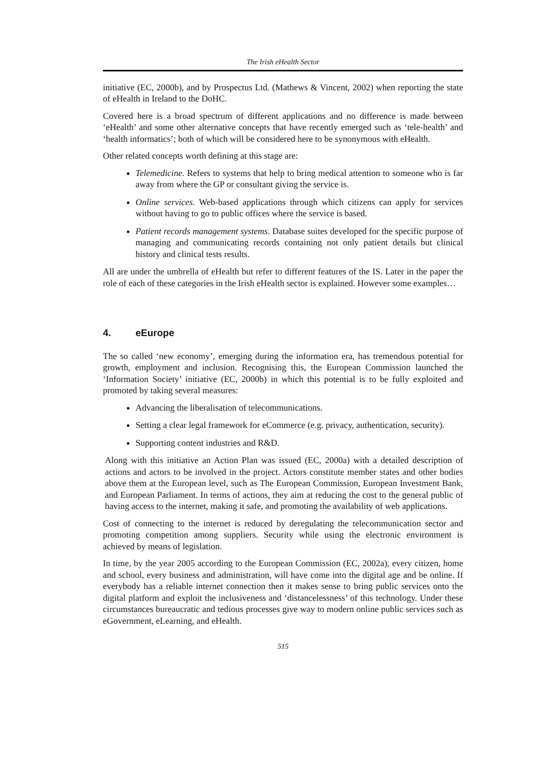The Irish eHealth Sector
initiative (EC, 2000b), and by Prospectus Ltd. (Mathews & Vincent, 2002) when reporting the state of eHealth in Ireland to the DoHC.
Covered here is a broad spectrum of different applications and no difference is made between ‘eHealth’ and some other alternative concepts that have recently emerged such as ‘tele-health’ and ‘health informatics’; both of which will be considered here to be synonymous with eHealth.
Other related concepts worth defining at this stage are:
Telemedicine. Refers to systems that help to bring medical attention to someone who is far away from where the GP or consultant giving the service is.
Online services. Web-based applications through which citizens can apply for services without having to go to public offices where the service is based.
Patient records management systems. Database suites developed for the specific purpose of managing and communicating records containing not only patient details but clinical history and clinical tests results.
All are under the umbrella of eHealth but refer to different features of the IS. Later in the paper the role of each of these categories in the Irish eHealth sector is explained. However some examples…
4. eEurope
The so called ‘new economy’, emerging during the information era, has tremendous potential for growth, employment and inclusion. Recognising this, the European Commission launched the ‘Information Society’ initiative (EC, 2000b) in which this potential is to be fully exploited and promoted by taking several measures:
Advancing the liberalisation of telecommunications.
Setting a clear legal framework for eCommerce (e.g. privacy, authentication, security).
Supporting content industries and R&D.
Along with this initiative an Action Plan was issued (EC, 2000a) with a detailed description of actions and actors to be involved in the project. Actors constitute member states and other bodies above them at the European level, such as The European Commission, European Investment Bank, and European Parliament. In terms of actions, they aim at reducing the cost to the general public of having access to the internet, making it safe, and promoting the availability of web applications.
Cost of connecting to the internet is reduced by deregulating the telecommunication sector and promoting competition among suppliers. Security while using the electronic environment is achieved by means of legislation.
In time, by the year 2005 according to the European Commission (EC, 2002a), every citizen, home and school, every business and administration, will have come into the digital age and be online. If everybody has a reliable internet connection then it makes sense to bring public services onto the digital platform and exploit the inclusiveness and ‘distancelessness’ of this technology. Under these circumstances bureaucratic and tedious processes give way to modern online public services such as eGovernment, eLearning, and eHealth.
515